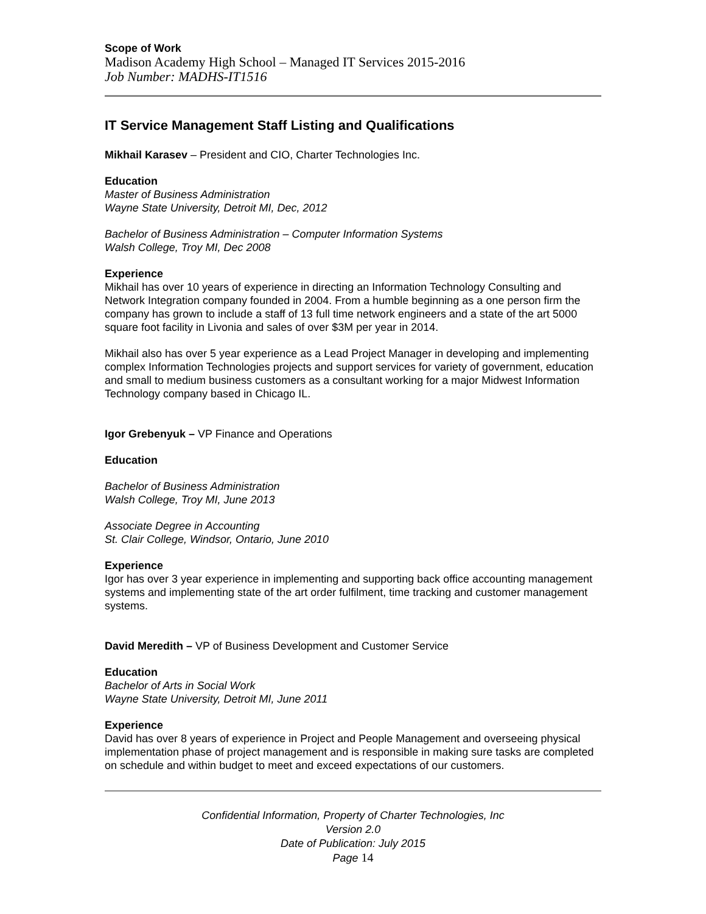Scope of Work
Madison Academy High School – Managed IT Services 2015-2016
Job Number: MADHS-IT1516
IT Service Management Staff Listing and Qualifications
Mikhail Karasev – President and CIO, Charter Technologies Inc.
Education
Master of Business Administration
Wayne State University, Detroit MI, Dec, 2012
Bachelor of Business Administration – Computer Information Systems
Walsh College, Troy MI, Dec 2008
Experience
Mikhail has over 10 years of experience in directing an Information Technology Consulting and Network Integration company founded in 2004. From a humble beginning as a one person firm the company has grown to include a staff of 13 full time network engineers and a state of the art 5000 square foot facility in Livonia and sales of over $3M per year in 2014.
Mikhail also has over 5 year experience as a Lead Project Manager in developing and implementing complex Information Technologies projects and support services for variety of government, education and small to medium business customers as a consultant working for a major Midwest Information Technology company based in Chicago IL.
Igor Grebenyuk – VP Finance and Operations
Education
Bachelor of Business Administration
Walsh College, Troy MI, June 2013
Associate Degree in Accounting
St. Clair College, Windsor, Ontario, June 2010
Experience
Igor has over 3 year experience in implementing and supporting back office accounting management systems and implementing state of the art order fulfilment, time tracking and customer management systems.
David Meredith – VP of Business Development and Customer Service
Education
Bachelor of Arts in Social Work
Wayne State University, Detroit MI, June 2011
Experience
David has over 8 years of experience in Project and People Management and overseeing physical implementation phase of project management and is responsible in making sure tasks are completed on schedule and within budget to meet and exceed expectations of our customers.
Confidential Information, Property of Charter Technologies, Inc
Version 2.0
Date of Publication: July 2015
Page 14